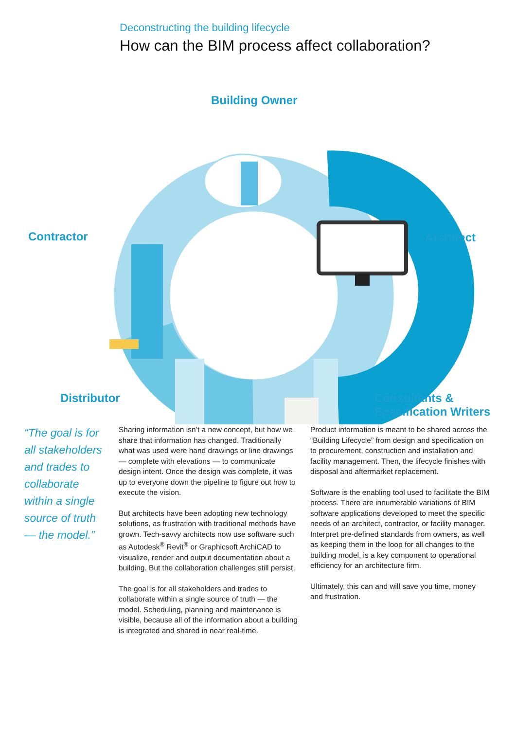Deconstructing the building lifecycle
How can the BIM process affect collaboration?
Building Owner
Contractor Architect
Distributor
Consultants &
Specification Writers
“The goal is for all stakeholders and trades to collaborate within a single source of truth — the model.”
Sharing information isn’t a new concept, but how we share that information has changed. Traditionally what was used were hand drawings or line drawings — complete with elevations — to communicate design intent. Once the design was complete, it was up to everyone down the pipeline to figure out how to execute the vision.
But architects have been adopting new technology solutions, as frustration with traditional methods have grown. Tech-savvy architects now use software such as Autodesk<sup>®</sup> Revit<sup>®</sup> or Graphicsoft ArchiCAD to visualize, render and output documentation about a building. But the collaboration challenges still persist.
The goal is for all stakeholders and trades to collaborate within a single source of truth — the model. Scheduling, planning and maintenance is visible, because all of the information about a building is integrated and shared in near real-time.
Product information is meant to be shared across the “Building Lifecycle” from design and specification on to procurement, construction and installation and facility management. Then, the lifecycle finishes with disposal and aftermarket replacement.
Software is the enabling tool used to facilitate the BIM process. There are innumerable variations of BIM software applications developed to meet the specific needs of an architect, contractor, or facility manager. Interpret pre-defined standards from owners, as well as keeping them in the loop for all changes to the building model, is a key component to operational efficiency for an architecture firm.
Ultimately, this can and will save you time, money and frustration.